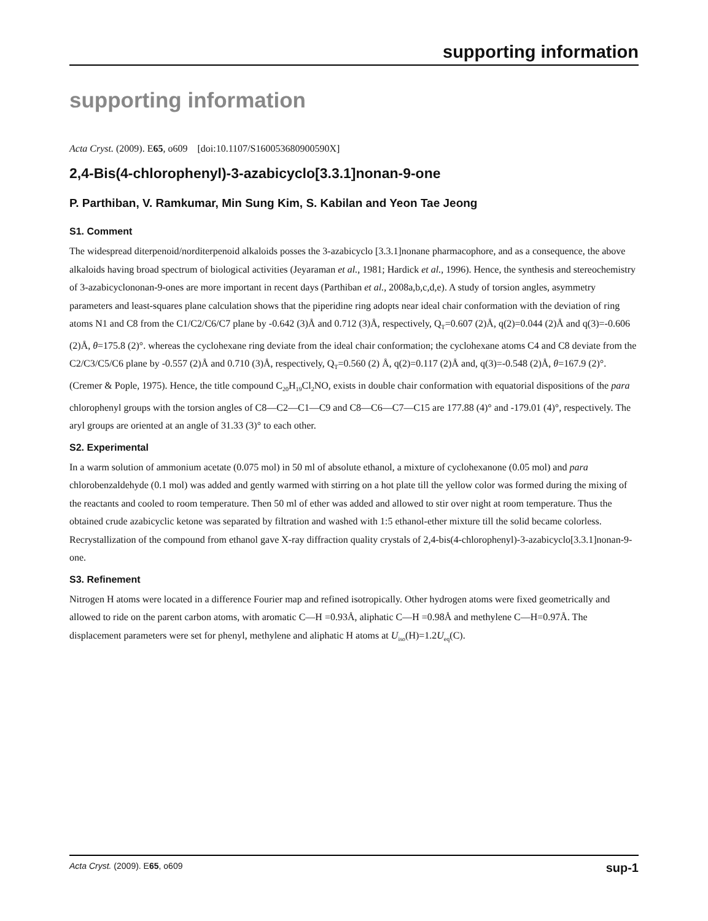supporting information
supporting information
Acta Cryst. (2009). E65, o609 [doi:10.1107/S160053680900590X]
2,4-Bis(4-chlorophenyl)-3-azabicyclo[3.3.1]nonan-9-one
P. Parthiban, V. Ramkumar, Min Sung Kim, S. Kabilan and Yeon Tae Jeong
S1. Comment
The widespread diterpenoid/norditerpenoid alkaloids posses the 3-azabicyclo [3.3.1]nonane pharmacophore, and as a consequence, the above alkaloids having broad spectrum of biological activities (Jeyaraman et al., 1981; Hardick et al., 1996). Hence, the synthesis and stereochemistry of 3-azabicyclononan-9-ones are more important in recent days (Parthiban et al., 2008a,b,c,d,e). A study of torsion angles, asymmetry parameters and least-squares plane calculation shows that the piperidine ring adopts near ideal chair conformation with the deviation of ring atoms N1 and C8 from the C1/C2/C6/C7 plane by -0.642 (3)Å and 0.712 (3)Å, respectively, Q<sub>T</sub>=0.607 (2)Å, q(2)=0.044 (2)Å and q(3)=-0.606 (2)Å, θ=175.8 (2)°. whereas the cyclohexane ring deviate from the ideal chair conformation; the cyclohexane atoms C4 and C8 deviate from the C2/C3/C5/C6 plane by -0.557 (2)Å and 0.710 (3)Å, respectively, Q<sub>T</sub>=0.560 (2) Å, q(2)=0.117 (2)Å and, q(3)=-0.548 (2)Å, θ=167.9 (2)°. (Cremer & Pople, 1975). Hence, the title compound C<sub>20</sub>H<sub>19</sub>Cl<sub>2</sub>NO, exists in double chair conformation with equatorial dispositions of the para chlorophenyl groups with the torsion angles of C8—C2—C1—C9 and C8—C6—C7—C15 are 177.88 (4)° and -179.01 (4)°, respectively. The aryl groups are oriented at an angle of 31.33 (3)° to each other.
S2. Experimental
In a warm solution of ammonium acetate (0.075 mol) in 50 ml of absolute ethanol, a mixture of cyclohexanone (0.05 mol) and para chlorobenzaldehyde (0.1 mol) was added and gently warmed with stirring on a hot plate till the yellow color was formed during the mixing of the reactants and cooled to room temperature. Then 50 ml of ether was added and allowed to stir over night at room temperature. Thus the obtained crude azabicyclic ketone was separated by filtration and washed with 1:5 ethanol-ether mixture till the solid became colorless. Recrystallization of the compound from ethanol gave X-ray diffraction quality crystals of 2,4-bis(4-chlorophenyl)-3-azabicyclo[3.3.1]nonan-9-one.
S3. Refinement
Nitrogen H atoms were located in a difference Fourier map and refined isotropically. Other hydrogen atoms were fixed geometrically and allowed to ride on the parent carbon atoms, with aromatic C—H =0.93Å, aliphatic C—H =0.98Å and methylene C—H=0.97Å. The displacement parameters were set for phenyl, methylene and aliphatic H atoms at U<sub>iso</sub>(H)=1.2U<sub>eq</sub>(C).
Acta Cryst. (2009). E65, o609 sup-1